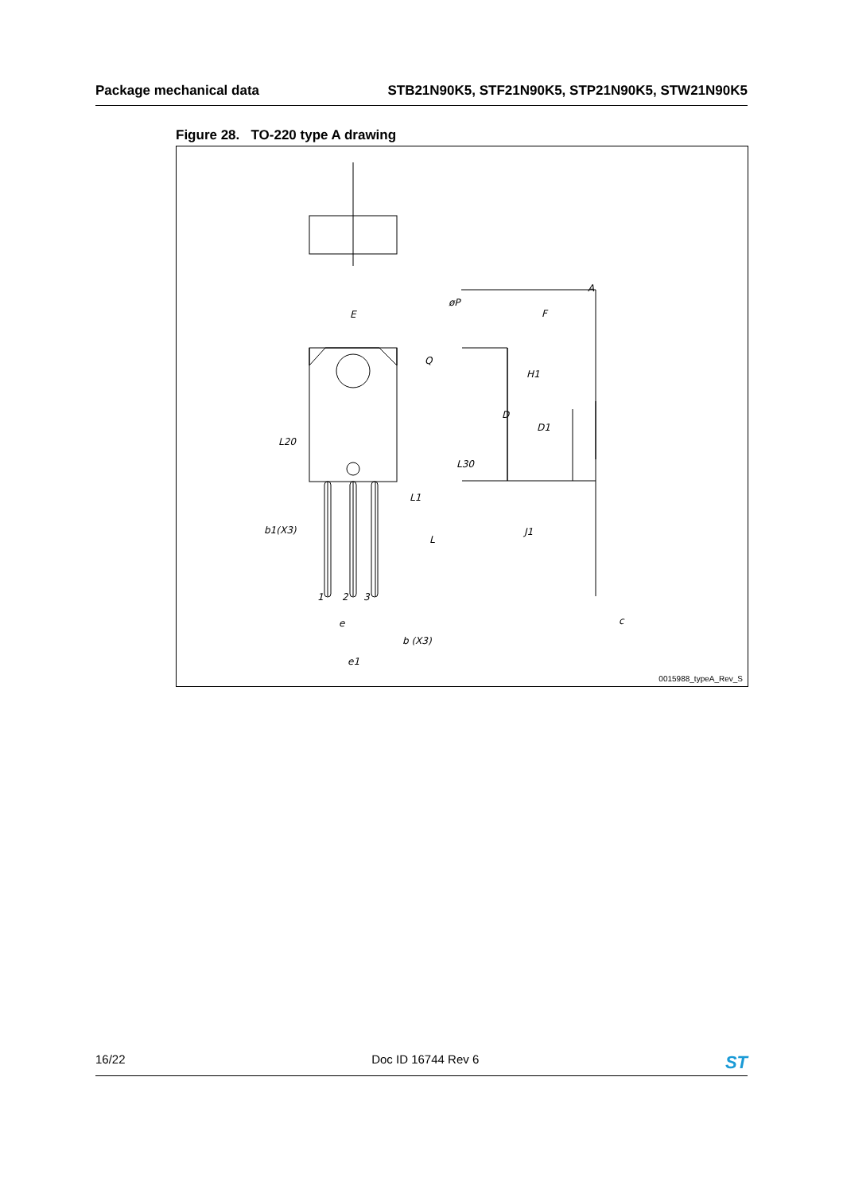Package mechanical data STB21N90K5, STF21N90K5, STP21N90K5, STW21N90K5
Figure 28. TO-220 type A drawing
E
øP
Q
L20
L30
L1
L
b1(X3)
1
2
3
e
b (X3)
e1
A
F
H1
D
D1
J1
c
0015988_typeA_Rev_S
16/22 Doc ID 16744 Rev 6 ST